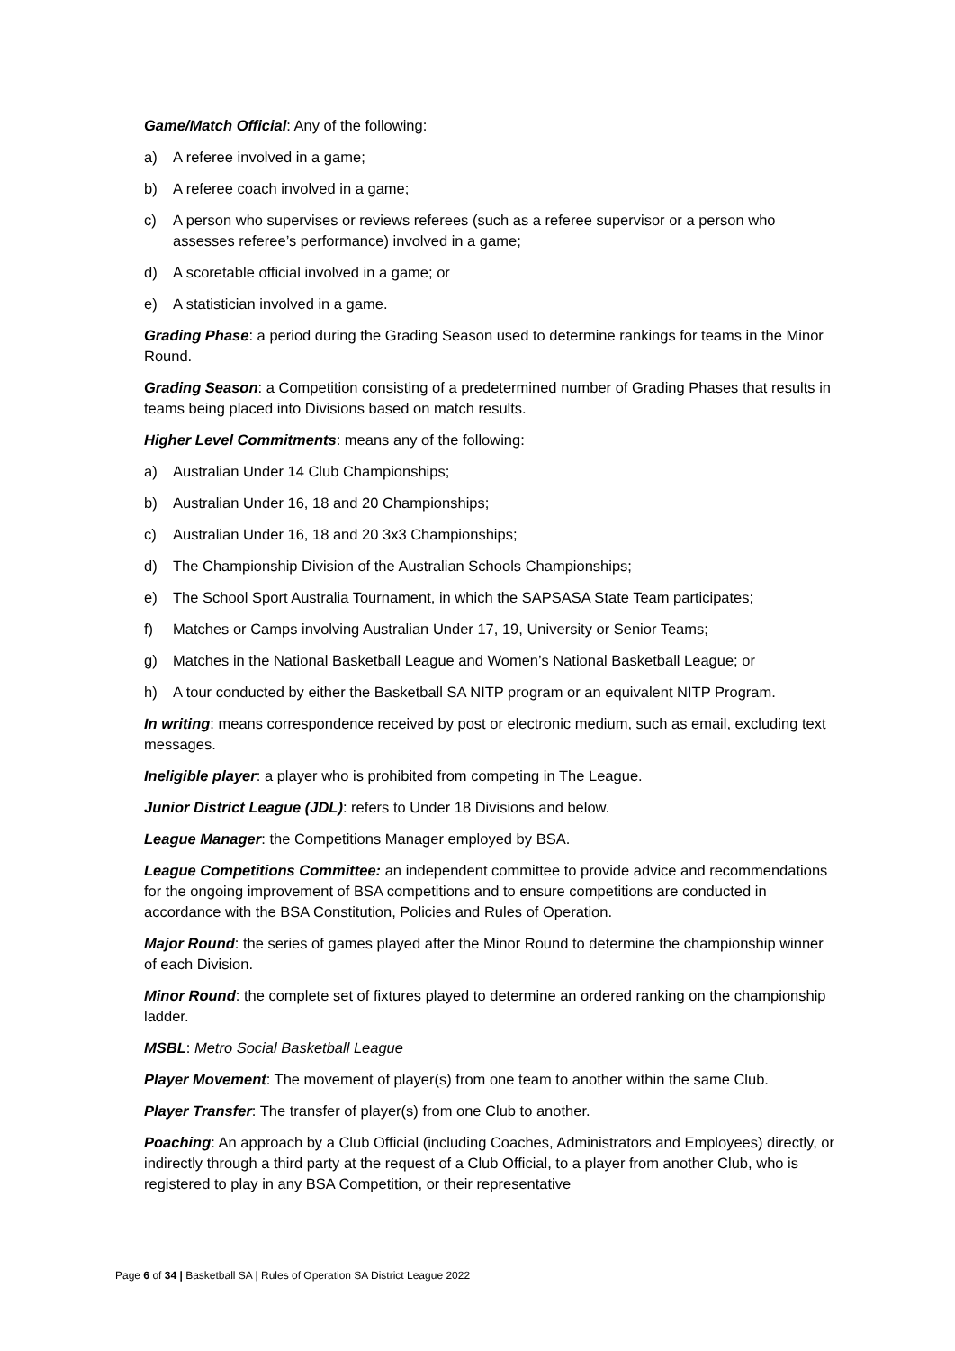Game/Match Official: Any of the following:
a) A referee involved in a game;
b) A referee coach involved in a game;
c) A person who supervises or reviews referees (such as a referee supervisor or a person who assesses referee’s performance) involved in a game;
d) A scoretable official involved in a game; or
e) A statistician involved in a game.
Grading Phase: a period during the Grading Season used to determine rankings for teams in the Minor Round.
Grading Season: a Competition consisting of a predetermined number of Grading Phases that results in teams being placed into Divisions based on match results.
Higher Level Commitments: means any of the following:
a) Australian Under 14 Club Championships;
b) Australian Under 16, 18 and 20 Championships;
c) Australian Under 16, 18 and 20 3x3 Championships;
d) The Championship Division of the Australian Schools Championships;
e) The School Sport Australia Tournament, in which the SAPSASA State Team participates;
f) Matches or Camps involving Australian Under 17, 19, University or Senior Teams;
g) Matches in the National Basketball League and Women’s National Basketball League; or
h) A tour conducted by either the Basketball SA NITP program or an equivalent NITP Program.
In writing: means correspondence received by post or electronic medium, such as email, excluding text messages.
Ineligible player: a player who is prohibited from competing in The League.
Junior District League (JDL): refers to Under 18 Divisions and below.
League Manager: the Competitions Manager employed by BSA.
League Competitions Committee: an independent committee to provide advice and recommendations for the ongoing improvement of BSA competitions and to ensure competitions are conducted in accordance with the BSA Constitution, Policies and Rules of Operation.
Major Round: the series of games played after the Minor Round to determine the championship winner of each Division.
Minor Round: the complete set of fixtures played to determine an ordered ranking on the championship ladder.
MSBL: Metro Social Basketball League
Player Movement: The movement of player(s) from one team to another within the same Club.
Player Transfer: The transfer of player(s) from one Club to another.
Poaching: An approach by a Club Official (including Coaches, Administrators and Employees) directly, or indirectly through a third party at the request of a Club Official, to a player from another Club, who is registered to play in any BSA Competition, or their representative
Page 6 of 34 | Basketball SA | Rules of Operation SA District League 2022